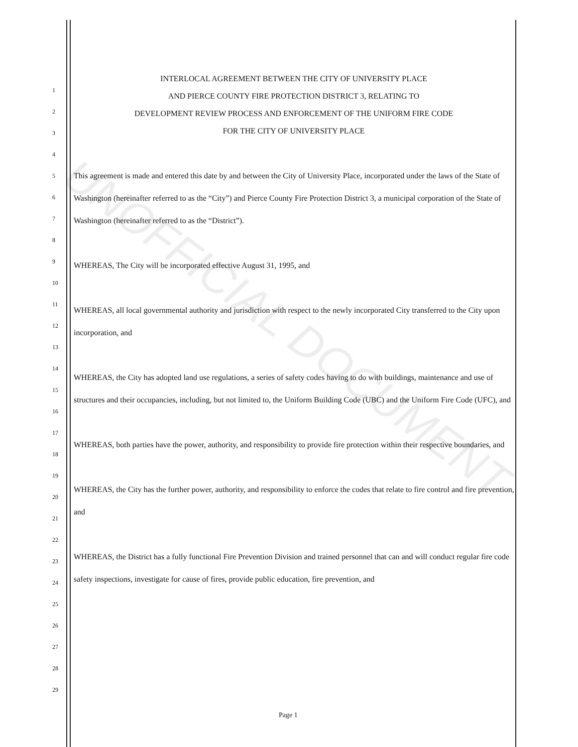UNOFFICIAL DOCUMENT
INTERLOCAL AGREEMENT BETWEEN THE CITY OF UNIVERSITY PLACE
AND PIERCE COUNTY FIRE PROTECTION DISTRICT 3, RELATING TO
DEVELOPMENT REVIEW PROCESS AND ENFORCEMENT OF THE UNIFORM FIRE CODE
FOR THE CITY OF UNIVERSITY PLACE
1
2
3
4
5
6
7
8
9
10
11
12
13
14
15
16
17
18
19
20
21
22
23
24
25
26
27
28
29
This agreement is made and entered this date by and between the City of University Place, incorporated under the laws of the State of Washington (hereinafter referred to as the “City”) and Pierce County Fire Protection District 3, a municipal corporation of the State of Washington (hereinafter referred to as the “District”).
WHEREAS, The City will be incorporated effective August 31, 1995, and
WHEREAS, all local governmental authority and jurisdiction with respect to the newly incorporated City transferred to the City upon incorporation, and
WHEREAS, the City has adopted land use regulations, a series of safety codes having to do with buildings, maintenance and use of structures and their occupancies, including, but not limited to, the Uniform Building Code (UBC) and the Uniform Fire Code (UFC), and
WHEREAS, both parties have the power, authority, and responsibility to provide fire protection within their respective boundaries, and
WHEREAS, the City has the further power, authority, and responsibility to enforce the codes that relate to fire control and fire prevention, and
WHEREAS, the District has a fully functional Fire Prevention Division and trained personnel that can and will conduct regular fire code safety inspections, investigate for cause of fires, provide public education, fire prevention, and
Page 1